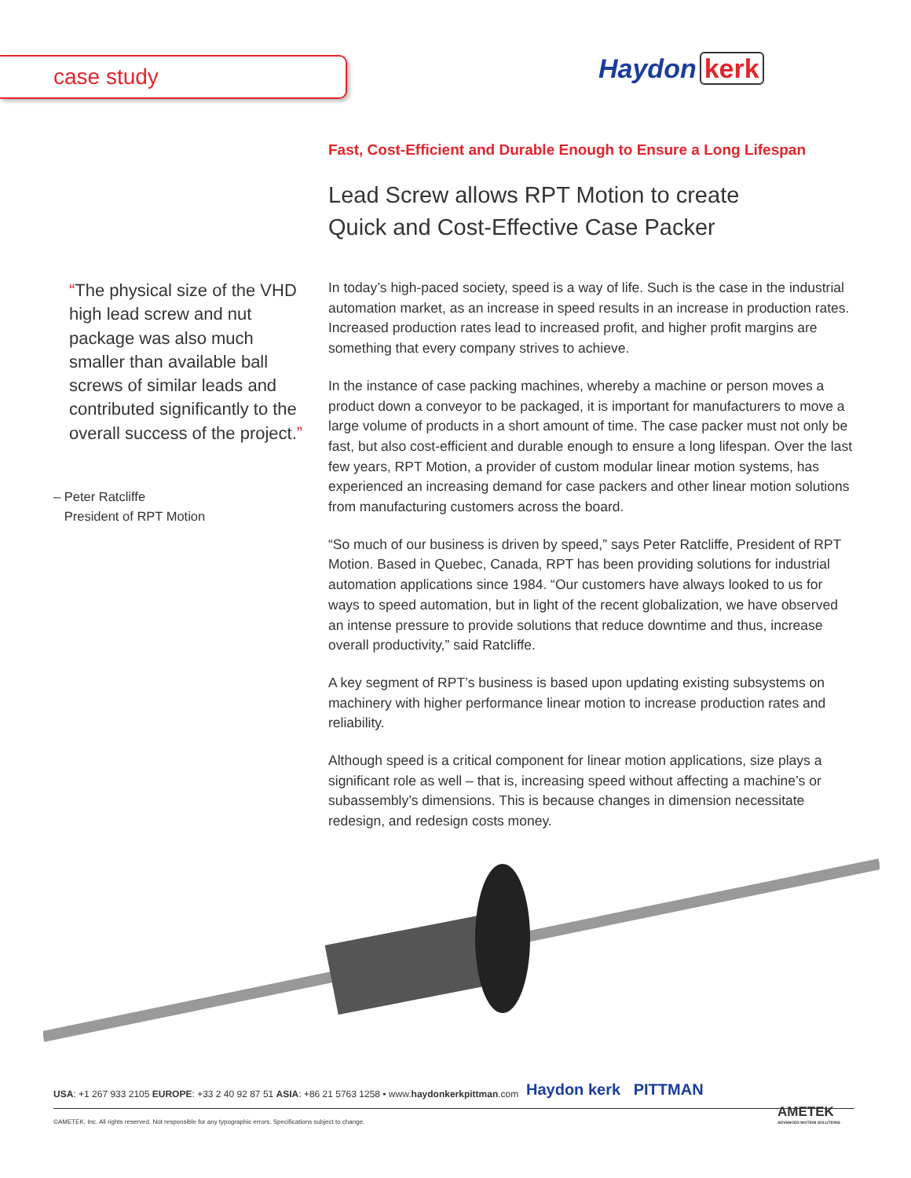case study Haydon kerk
“The physical size of the VHD high lead screw and nut package was also much smaller than available ball screws of similar leads and contributed significantly to the overall success of the project.”
– Peter Ratcliffe
President of RPT Motion
Fast, Cost-Efficient and Durable Enough to Ensure a Long Lifespan
Lead Screw allows RPT Motion to create
Quick and Cost-Effective Case Packer
In today’s high-paced society, speed is a way of life. Such is the case in the industrial automation market, as an increase in speed results in an increase in production rates. Increased production rates lead to increased profit, and higher profit margins are something that every company strives to achieve.
In the instance of case packing machines, whereby a machine or person moves a product down a conveyor to be packaged, it is important for manufacturers to move a large volume of products in a short amount of time. The case packer must not only be fast, but also cost-efficient and durable enough to ensure a long lifespan. Over the last few years, RPT Motion, a provider of custom modular linear motion systems, has experienced an increasing demand for case packers and other linear motion solutions from manufacturing customers across the board.
“So much of our business is driven by speed,” says Peter Ratcliffe, President of RPT Motion. Based in Quebec, Canada, RPT has been providing solutions for industrial automation applications since 1984. “Our customers have always looked to us for ways to speed automation, but in light of the recent globalization, we have observed an intense pressure to provide solutions that reduce downtime and thus, increase overall productivity,” said Ratcliffe.
A key segment of RPT’s business is based upon updating existing subsystems on machinery with higher performance linear motion to increase production rates and reliability.
Although speed is a critical component for linear motion applications, size plays a significant role as well – that is, increasing speed without affecting a machine’s or subassembly’s dimensions. This is because changes in dimension necessitate redesign, and redesign costs money.
USA: +1 267 933 2105 EUROPE: +33 2 40 92 87 51 ASIA: +86 21 5763 1258 • www.haydonkerkpittman.com
Haydon kerk PITTMAN
©AMETEK, Inc. All rights reserved. Not responsible for any typographic errors. Specifications subject to change.
AMETEK
ADVANCED MOTION SOLUTIONS